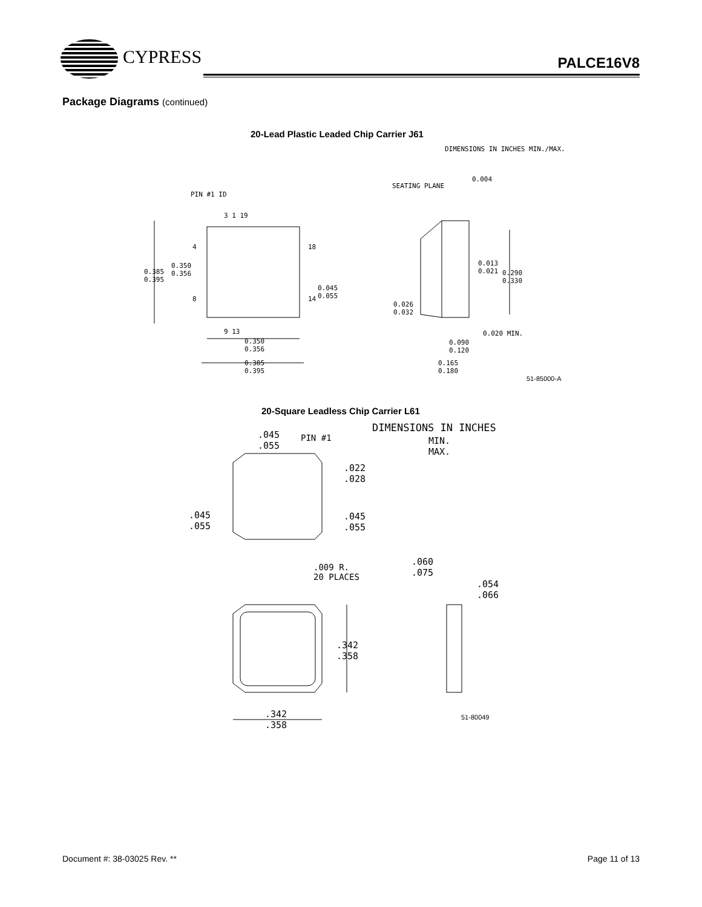CYPRESS
PALCE16V8
Package Diagrams (continued)
20-Lead Plastic Leaded Chip Carrier J61
DIMENSIONS IN INCHES MIN./MAX.
PIN #1 ID
SEATING PLANE
3 1 19
4 18
8 14
9 13
0.385
0.395
0.350
0.356
0.045
0.055
0.350
0.356
0.385
0.395
0.013
0.021
0.290
0.330
0.026
0.032
0.020 MIN.
0.090
0.120
0.165
0.180
0.004
51-85000-A
20-Square Leadless Chip Carrier L61
DIMENSIONS IN INCHES
MIN.
MAX.
.045
.055
PIN #1
.022
.028
.045
.055
.045
.055
.009 R.
20 PLACES
.060
.075
.054
.066
.342
.358
.342
.358
51-80049
Document #: 38-03025 Rev. ** Page 11 of 13